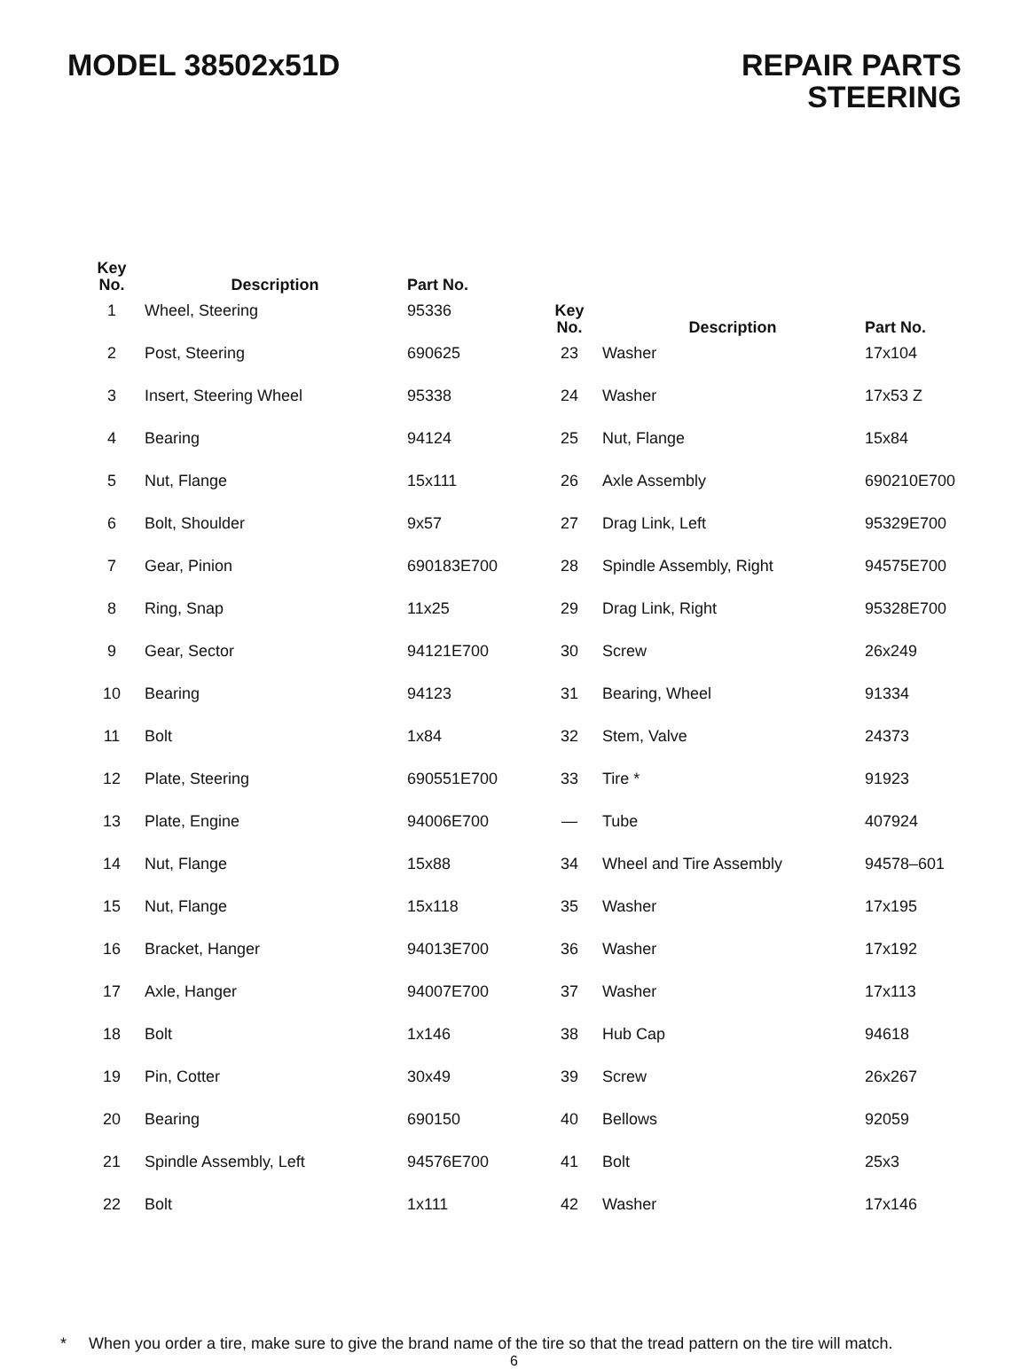MODEL 38502x51D REPAIR PARTS
STEERING
| Key No. | Description | Part No. |
| --- | --- | --- |
| 1 | Wheel, Steering | 95336 |
| 2 | Post, Steering | 690625 |
| 3 | Insert, Steering Wheel | 95338 |
| 4 | Bearing | 94124 |
| 5 | Nut, Flange | 15x111 |
| 6 | Bolt, Shoulder | 9x57 |
| 7 | Gear, Pinion | 690183E700 |
| 8 | Ring, Snap | 11x25 |
| 9 | Gear, Sector | 94121E700 |
| 10 | Bearing | 94123 |
| 11 | Bolt | 1x84 |
| 12 | Plate, Steering | 690551E700 |
| 13 | Plate, Engine | 94006E700 |
| 14 | Nut, Flange | 15x88 |
| 15 | Nut, Flange | 15x118 |
| 16 | Bracket, Hanger | 94013E700 |
| 17 | Axle, Hanger | 94007E700 |
| 18 | Bolt | 1x146 |
| 19 | Pin, Cotter | 30x49 |
| 20 | Bearing | 690150 |
| 21 | Spindle Assembly, Left | 94576E700 |
| 22 | Bolt | 1x111 |
| Key No. | Description | Part No. |
| --- | --- | --- |
| 23 | Washer | 17x104 |
| 24 | Washer | 17x53 Z |
| 25 | Nut, Flange | 15x84 |
| 26 | Axle Assembly | 690210E700 |
| 27 | Drag Link, Left | 95329E700 |
| 28 | Spindle Assembly, Right | 94575E700 |
| 29 | Drag Link, Right | 95328E700 |
| 30 | Screw | 26x249 |
| 31 | Bearing, Wheel | 91334 |
| 32 | Stem, Valve | 24373 |
| 33 | Tire * | 91923 |
| — | Tube | 407924 |
| 34 | Wheel and Tire Assembly | 94578–601 |
| 35 | Washer | 17x195 |
| 36 | Washer | 17x192 |
| 37 | Washer | 17x113 |
| 38 | Hub Cap | 94618 |
| 39 | Screw | 26x267 |
| 40 | Bellows | 92059 |
| 41 | Bolt | 25x3 |
| 42 | Washer | 17x146 |
* When you order a tire, make sure to give the brand name of the tire so that the tread pattern on the tire will match.
6